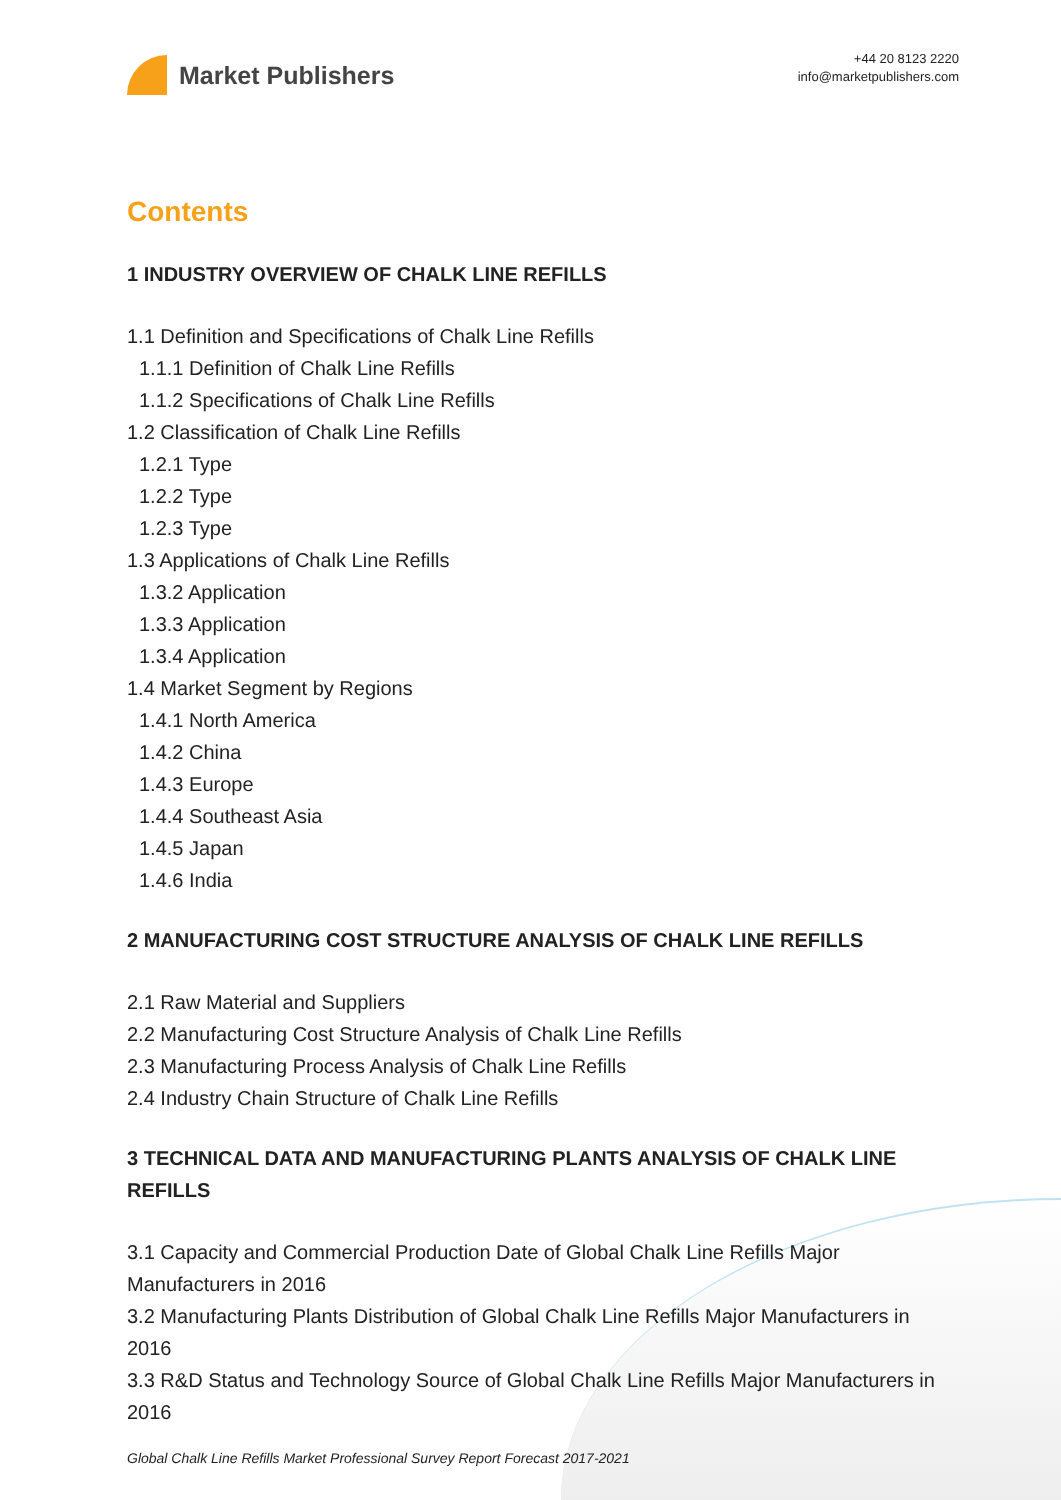Market Publishers
+44 20 8123 2220
info@marketpublishers.com
Contents
1 INDUSTRY OVERVIEW OF CHALK LINE REFILLS
1.1 Definition and Specifications of Chalk Line Refills
1.1.1 Definition of Chalk Line Refills
1.1.2 Specifications of Chalk Line Refills
1.2 Classification of Chalk Line Refills
1.2.1 Type
1.2.2 Type
1.2.3 Type
1.3 Applications of Chalk Line Refills
1.3.2 Application
1.3.3 Application
1.3.4 Application
1.4 Market Segment by Regions
1.4.1 North America
1.4.2 China
1.4.3 Europe
1.4.4 Southeast Asia
1.4.5 Japan
1.4.6 India
2 MANUFACTURING COST STRUCTURE ANALYSIS OF CHALK LINE REFILLS
2.1 Raw Material and Suppliers
2.2 Manufacturing Cost Structure Analysis of Chalk Line Refills
2.3 Manufacturing Process Analysis of Chalk Line Refills
2.4 Industry Chain Structure of Chalk Line Refills
3 TECHNICAL DATA AND MANUFACTURING PLANTS ANALYSIS OF CHALK LINE REFILLS
3.1 Capacity and Commercial Production Date of Global Chalk Line Refills Major Manufacturers in 2016
3.2 Manufacturing Plants Distribution of Global Chalk Line Refills Major Manufacturers in 2016
3.3 R&D Status and Technology Source of Global Chalk Line Refills Major Manufacturers in 2016
Global Chalk Line Refills Market Professional Survey Report Forecast 2017-2021